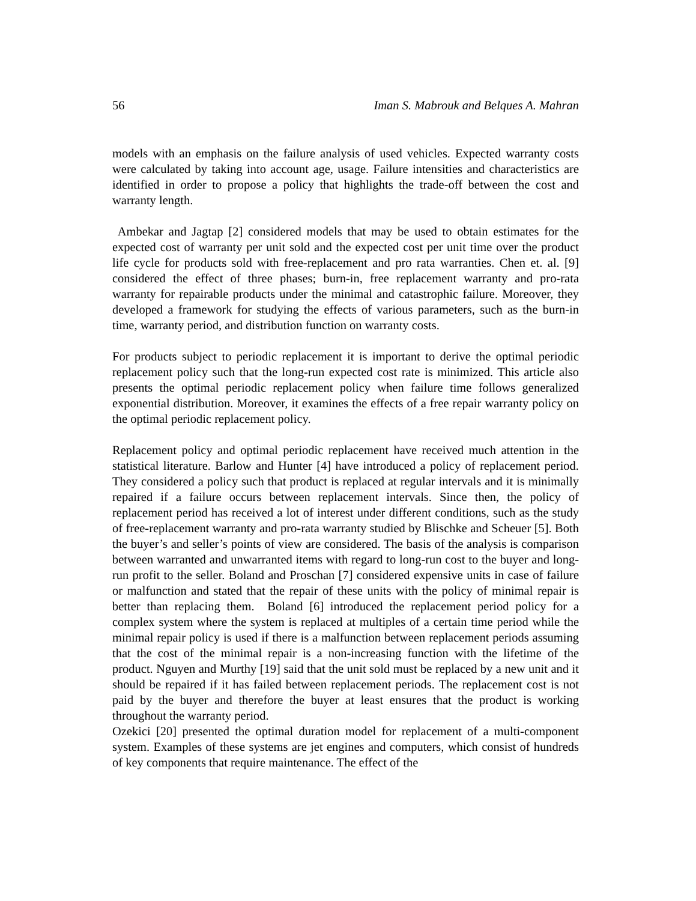56 Iman S. Mabrouk and Belques A. Mahran
models with an emphasis on the failure analysis of used vehicles. Expected warranty costs were calculated by taking into account age, usage. Failure intensities and characteristics are identified in order to propose a policy that highlights the trade-off between the cost and warranty length.
Ambekar and Jagtap [2] considered models that may be used to obtain estimates for the expected cost of warranty per unit sold and the expected cost per unit time over the product life cycle for products sold with free-replacement and pro rata warranties. Chen et. al. [9] considered the effect of three phases; burn-in, free replacement warranty and pro-rata warranty for repairable products under the minimal and catastrophic failure. Moreover, they developed a framework for studying the effects of various parameters, such as the burn-in time, warranty period, and distribution function on warranty costs.
For products subject to periodic replacement it is important to derive the optimal periodic replacement policy such that the long-run expected cost rate is minimized. This article also presents the optimal periodic replacement policy when failure time follows generalized exponential distribution. Moreover, it examines the effects of a free repair warranty policy on the optimal periodic replacement policy.
Replacement policy and optimal periodic replacement have received much attention in the statistical literature. Barlow and Hunter [4] have introduced a policy of replacement period. They considered a policy such that product is replaced at regular intervals and it is minimally repaired if a failure occurs between replacement intervals. Since then, the policy of replacement period has received a lot of interest under different conditions, such as the study of free-replacement warranty and pro-rata warranty studied by Blischke and Scheuer [5]. Both the buyer’s and seller’s points of view are considered. The basis of the analysis is comparison between warranted and unwarranted items with regard to long-run cost to the buyer and long-run profit to the seller. Boland and Proschan [7] considered expensive units in case of failure or malfunction and stated that the repair of these units with the policy of minimal repair is better than replacing them. Boland [6] introduced the replacement period policy for a complex system where the system is replaced at multiples of a certain time period while the minimal repair policy is used if there is a malfunction between replacement periods assuming that the cost of the minimal repair is a non-increasing function with the lifetime of the product. Nguyen and Murthy [19] said that the unit sold must be replaced by a new unit and it should be repaired if it has failed between replacement periods. The replacement cost is not paid by the buyer and therefore the buyer at least ensures that the product is working throughout the warranty period.
Ozekici [20] presented the optimal duration model for replacement of a multi-component system. Examples of these systems are jet engines and computers, which consist of hundreds of key components that require maintenance. The effect of the